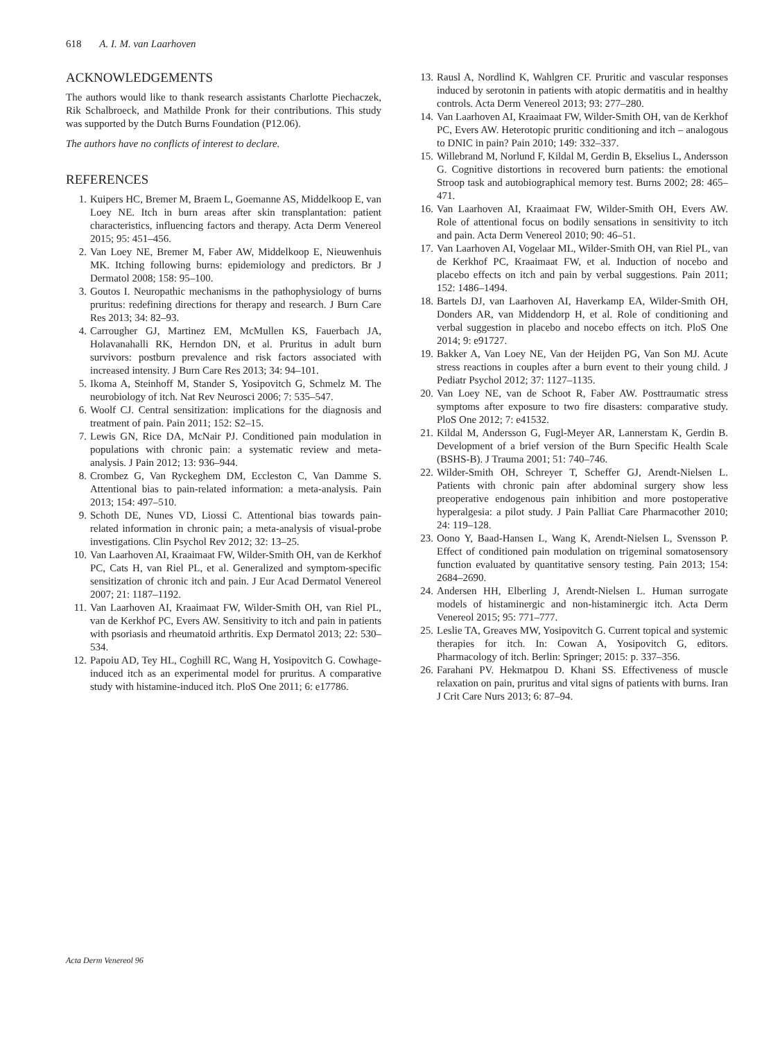618 A. I. M. van Laarhoven
ACKNOWLEDGEMENTS
The authors would like to thank research assistants Charlotte Piechaczek, Rik Schalbroeck, and Mathilde Pronk for their contributions. This study was supported by the Dutch Burns Foundation (P12.06).
The authors have no conflicts of interest to declare.
REFERENCES
1. Kuipers HC, Bremer M, Braem L, Goemanne AS, Middelkoop E, van Loey NE. Itch in burn areas after skin transplantation: patient characteristics, influencing factors and therapy. Acta Derm Venereol 2015; 95: 451–456.
2. Van Loey NE, Bremer M, Faber AW, Middelkoop E, Nieuwenhuis MK. Itching following burns: epidemiology and predictors. Br J Dermatol 2008; 158: 95–100.
3. Goutos I. Neuropathic mechanisms in the pathophysiology of burns pruritus: redefining directions for therapy and research. J Burn Care Res 2013; 34: 82–93.
4. Carrougher GJ, Martinez EM, McMullen KS, Fauerbach JA, Holavanahalli RK, Herndon DN, et al. Pruritus in adult burn survivors: postburn prevalence and risk factors associated with increased intensity. J Burn Care Res 2013; 34: 94–101.
5. Ikoma A, Steinhoff M, Stander S, Yosipovitch G, Schmelz M. The neurobiology of itch. Nat Rev Neurosci 2006; 7: 535–547.
6. Woolf CJ. Central sensitization: implications for the diagnosis and treatment of pain. Pain 2011; 152: S2–15.
7. Lewis GN, Rice DA, McNair PJ. Conditioned pain modulation in populations with chronic pain: a systematic review and meta-analysis. J Pain 2012; 13: 936–944.
8. Crombez G, Van Ryckeghem DM, Eccleston C, Van Damme S. Attentional bias to pain-related information: a meta-analysis. Pain 2013; 154: 497–510.
9. Schoth DE, Nunes VD, Liossi C. Attentional bias towards pain-related information in chronic pain; a meta-analysis of visual-probe investigations. Clin Psychol Rev 2012; 32: 13–25.
10. Van Laarhoven AI, Kraaimaat FW, Wilder-Smith OH, van de Kerkhof PC, Cats H, van Riel PL, et al. Generalized and symptom-specific sensitization of chronic itch and pain. J Eur Acad Dermatol Venereol 2007; 21: 1187–1192.
11. Van Laarhoven AI, Kraaimaat FW, Wilder-Smith OH, van Riel PL, van de Kerkhof PC, Evers AW. Sensitivity to itch and pain in patients with psoriasis and rheumatoid arthritis. Exp Dermatol 2013; 22: 530–534.
12. Papoiu AD, Tey HL, Coghill RC, Wang H, Yosipovitch G. Cowhage-induced itch as an experimental model for pruritus. A comparative study with histamine-induced itch. PloS One 2011; 6: e17786.
13. Rausl A, Nordlind K, Wahlgren CF. Pruritic and vascular responses induced by serotonin in patients with atopic dermatitis and in healthy controls. Acta Derm Venereol 2013; 93: 277–280.
14. Van Laarhoven AI, Kraaimaat FW, Wilder-Smith OH, van de Kerkhof PC, Evers AW. Heterotopic pruritic conditioning and itch – analogous to DNIC in pain? Pain 2010; 149: 332–337.
15. Willebrand M, Norlund F, Kildal M, Gerdin B, Ekselius L, Andersson G. Cognitive distortions in recovered burn patients: the emotional Stroop task and autobiographical memory test. Burns 2002; 28: 465–471.
16. Van Laarhoven AI, Kraaimaat FW, Wilder-Smith OH, Evers AW. Role of attentional focus on bodily sensations in sensitivity to itch and pain. Acta Derm Venereol 2010; 90: 46–51.
17. Van Laarhoven AI, Vogelaar ML, Wilder-Smith OH, van Riel PL, van de Kerkhof PC, Kraaimaat FW, et al. Induction of nocebo and placebo effects on itch and pain by verbal suggestions. Pain 2011; 152: 1486–1494.
18. Bartels DJ, van Laarhoven AI, Haverkamp EA, Wilder-Smith OH, Donders AR, van Middendorp H, et al. Role of conditioning and verbal suggestion in placebo and nocebo effects on itch. PloS One 2014; 9: e91727.
19. Bakker A, Van Loey NE, Van der Heijden PG, Van Son MJ. Acute stress reactions in couples after a burn event to their young child. J Pediatr Psychol 2012; 37: 1127–1135.
20. Van Loey NE, van de Schoot R, Faber AW. Posttraumatic stress symptoms after exposure to two fire disasters: comparative study. PloS One 2012; 7: e41532.
21. Kildal M, Andersson G, Fugl-Meyer AR, Lannerstam K, Gerdin B. Development of a brief version of the Burn Specific Health Scale (BSHS-B). J Trauma 2001; 51: 740–746.
22. Wilder-Smith OH, Schreyer T, Scheffer GJ, Arendt-Nielsen L. Patients with chronic pain after abdominal surgery show less preoperative endogenous pain inhibition and more postoperative hyperalgesia: a pilot study. J Pain Palliat Care Pharmacother 2010; 24: 119–128.
23. Oono Y, Baad-Hansen L, Wang K, Arendt-Nielsen L, Svensson P. Effect of conditioned pain modulation on trigeminal somatosensory function evaluated by quantitative sensory testing. Pain 2013; 154: 2684–2690.
24. Andersen HH, Elberling J, Arendt-Nielsen L. Human surrogate models of histaminergic and non-histaminergic itch. Acta Derm Venereol 2015; 95: 771–777.
25. Leslie TA, Greaves MW, Yosipovitch G. Current topical and systemic therapies for itch. In: Cowan A, Yosipovitch G, editors. Pharmacology of itch. Berlin: Springer; 2015: p. 337–356.
26. Farahani PV. Hekmatpou D. Khani SS. Effectiveness of muscle relaxation on pain, pruritus and vital signs of patients with burns. Iran J Crit Care Nurs 2013; 6: 87–94.
Acta Derm Venereol 96